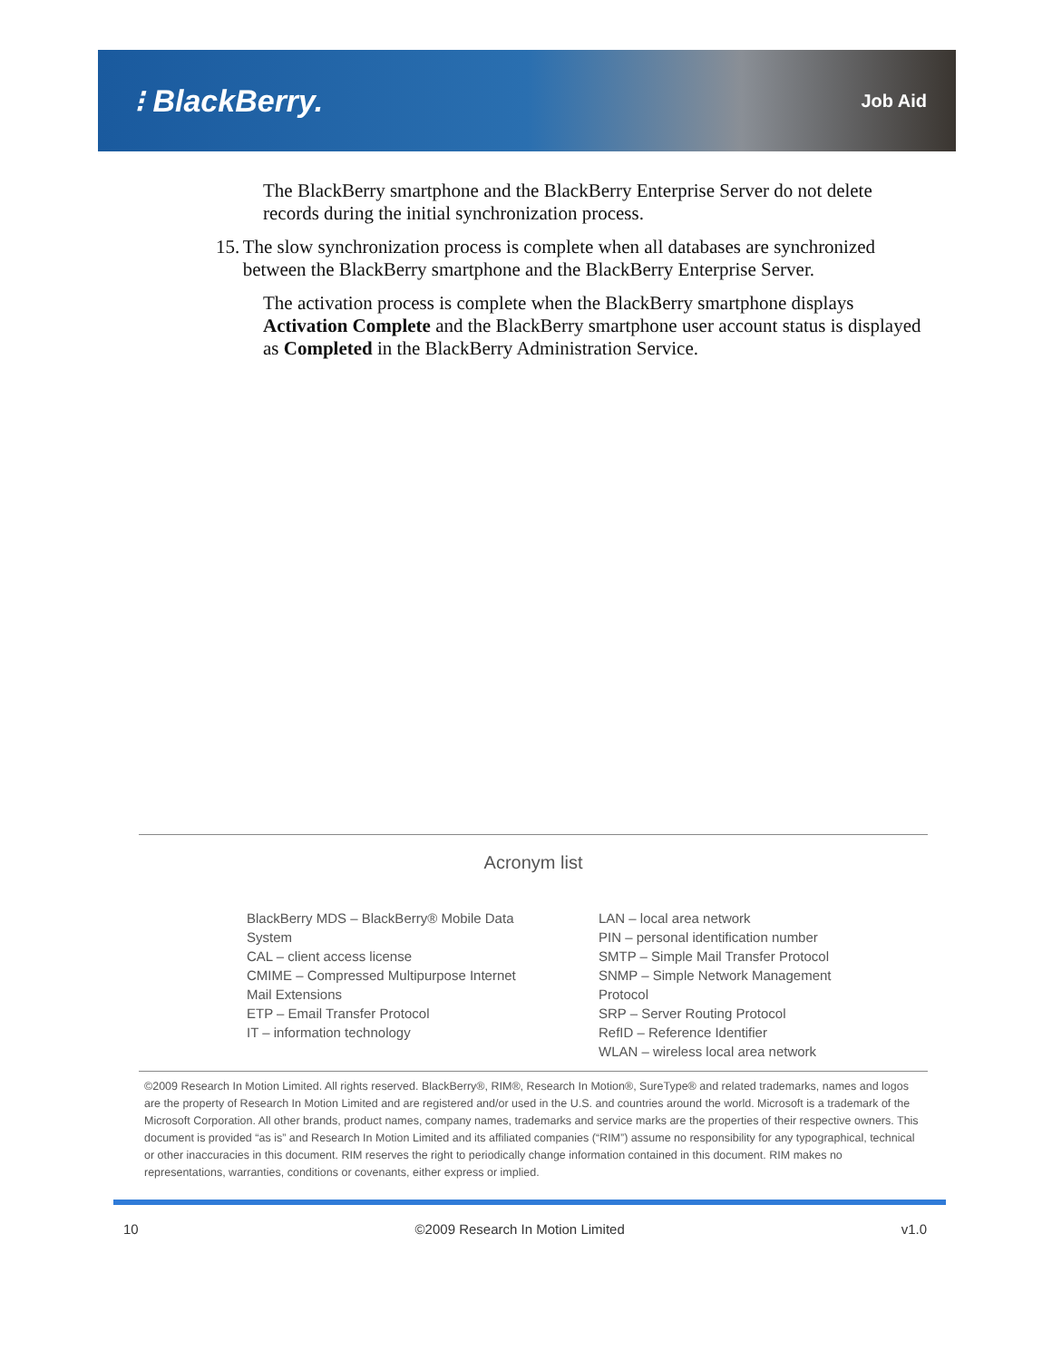⁝ BlackBerry.
Job Aid
The BlackBerry smartphone and the BlackBerry Enterprise Server do not delete records during the initial synchronization process.
15. The slow synchronization process is complete when all databases are synchronized between the BlackBerry smartphone and the BlackBerry Enterprise Server.
The activation process is complete when the BlackBerry smartphone displays Activation Complete and the BlackBerry smartphone user account status is displayed as Completed in the BlackBerry Administration Service.
Acronym list
BlackBerry MDS – BlackBerry® Mobile Data System
CAL – client access license
CMIME – Compressed Multipurpose Internet Mail Extensions
ETP – Email Transfer Protocol
IT – information technology
LAN – local area network
PIN – personal identification number
SMTP – Simple Mail Transfer Protocol
SNMP – Simple Network Management Protocol
SRP – Server Routing Protocol
RefID – Reference Identifier
WLAN – wireless local area network
©2009 Research In Motion Limited. All rights reserved. BlackBerry®, RIM®, Research In Motion®, SureType® and related trademarks, names and logos are the property of Research In Motion Limited and are registered and/or used in the U.S. and countries around the world. Microsoft is a trademark of the Microsoft Corporation. All other brands, product names, company names, trademarks and service marks are the properties of their respective owners. This document is provided “as is” and Research In Motion Limited and its affiliated companies (“RIM”) assume no responsibility for any typographical, technical or other inaccuracies in this document. RIM reserves the right to periodically change information contained in this document. RIM makes no representations, warranties, conditions or covenants, either express or implied.
10 ©2009 Research In Motion Limited v1.0